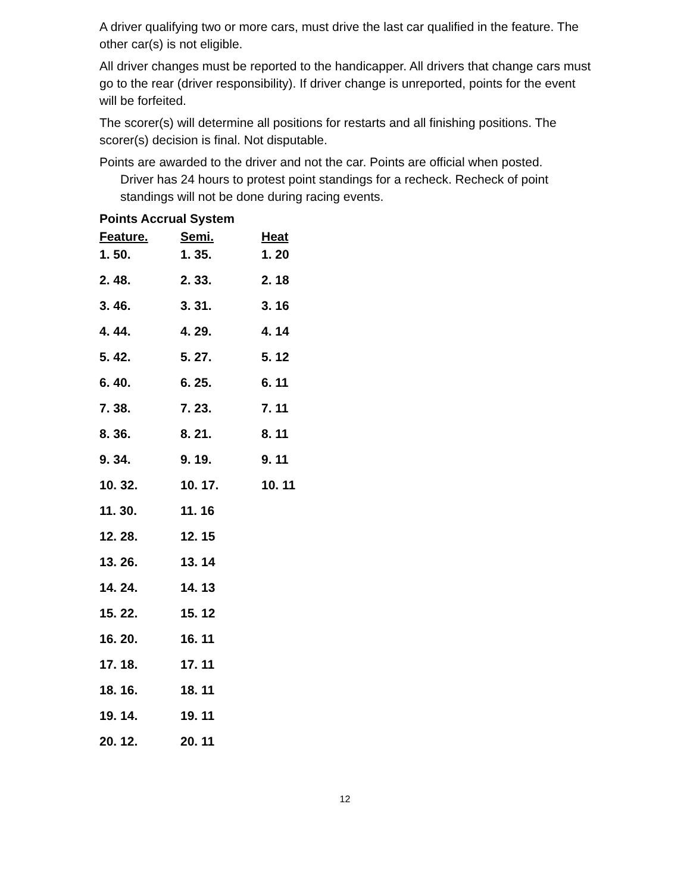A driver qualifying two or more cars, must drive the last car qualified in the feature. The other car(s) is not eligible.
All driver changes must be reported to the handicapper. All drivers that change cars must go to the rear (driver responsibility). If driver change is unreported, points for the event will be forfeited.
The scorer(s) will determine all positions for restarts and all finishing positions. The scorer(s) decision is final. Not disputable.
Points are awarded to the driver and not the car. Points are official when posted.
Driver has 24 hours to protest point standings for a recheck. Recheck of point
standings will not be done during racing events.
Points Accrual System
| Feature. | Semi. | Heat |
| --- | --- | --- |
| 1. 50. | 1. 35. | 1. 20 |
| 2. 48. | 2. 33. | 2. 18 |
| 3. 46. | 3. 31. | 3. 16 |
| 4. 44. | 4. 29. | 4. 14 |
| 5. 42. | 5. 27. | 5. 12 |
| 6. 40. | 6. 25. | 6. 11 |
| 7. 38. | 7. 23. | 7. 11 |
| 8. 36. | 8. 21. | 8. 11 |
| 9. 34. | 9. 19. | 9. 11 |
| 10. 32. | 10. 17. | 10. 11 |
| 11. 30. | 11. 16 | |
| 12. 28. | 12. 15 | |
| 13. 26. | 13. 14 | |
| 14. 24. | 14. 13 | |
| 15. 22. | 15. 12 | |
| 16. 20. | 16. 11 | |
| 17. 18. | 17. 11 | |
| 18. 16. | 18. 11 | |
| 19. 14. | 19. 11 | |
| 20. 12. | 20. 11 | |
12